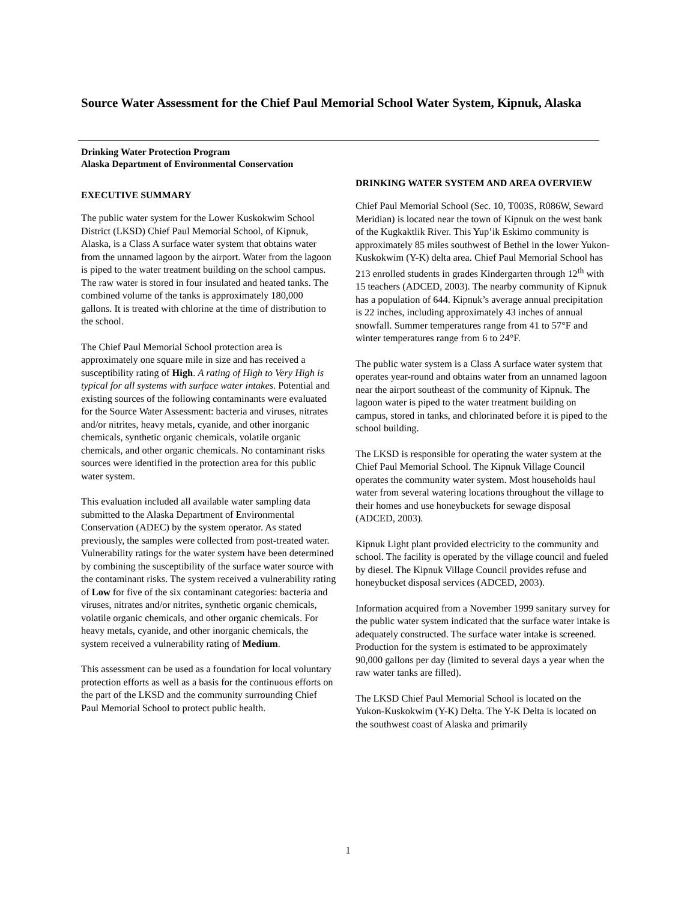Source Water Assessment for the Chief Paul Memorial School Water System, Kipnuk, Alaska
Drinking Water Protection Program
Alaska Department of Environmental Conservation
EXECUTIVE SUMMARY
The public water system for the Lower Kuskokwim School District (LKSD) Chief Paul Memorial School, of Kipnuk, Alaska, is a Class A surface water system that obtains water from the unnamed lagoon by the airport. Water from the lagoon is piped to the water treatment building on the school campus. The raw water is stored in four insulated and heated tanks. The combined volume of the tanks is approximately 180,000 gallons. It is treated with chlorine at the time of distribution to the school.
The Chief Paul Memorial School protection area is approximately one square mile in size and has received a susceptibility rating of High. A rating of High to Very High is typical for all systems with surface water intakes. Potential and existing sources of the following contaminants were evaluated for the Source Water Assessment: bacteria and viruses, nitrates and/or nitrites, heavy metals, cyanide, and other inorganic chemicals, synthetic organic chemicals, volatile organic chemicals, and other organic chemicals. No contaminant risks sources were identified in the protection area for this public water system.
This evaluation included all available water sampling data submitted to the Alaska Department of Environmental Conservation (ADEC) by the system operator. As stated previously, the samples were collected from post-treated water. Vulnerability ratings for the water system have been determined by combining the susceptibility of the surface water source with the contaminant risks. The system received a vulnerability rating of Low for five of the six contaminant categories: bacteria and viruses, nitrates and/or nitrites, synthetic organic chemicals, volatile organic chemicals, and other organic chemicals. For heavy metals, cyanide, and other inorganic chemicals, the system received a vulnerability rating of Medium.
This assessment can be used as a foundation for local voluntary protection efforts as well as a basis for the continuous efforts on the part of the LKSD and the community surrounding Chief Paul Memorial School to protect public health.
DRINKING WATER SYSTEM AND AREA OVERVIEW
Chief Paul Memorial School (Sec. 10, T003S, R086W, Seward Meridian) is located near the town of Kipnuk on the west bank of the Kugkaktlik River. This Yup’ik Eskimo community is approximately 85 miles southwest of Bethel in the lower Yukon-Kuskokwim (Y-K) delta area. Chief Paul Memorial School has 213 enrolled students in grades Kindergarten through 12<sup>th</sup> with 15 teachers (ADCED, 2003). The nearby community of Kipnuk has a population of 644. Kipnuk’s average annual precipitation is 22 inches, including approximately 43 inches of annual snowfall. Summer temperatures range from 41 to 57°F and winter temperatures range from 6 to 24°F.
The public water system is a Class A surface water system that operates year-round and obtains water from an unnamed lagoon near the airport southeast of the community of Kipnuk. The lagoon water is piped to the water treatment building on campus, stored in tanks, and chlorinated before it is piped to the school building.
The LKSD is responsible for operating the water system at the Chief Paul Memorial School. The Kipnuk Village Council operates the community water system. Most households haul water from several watering locations throughout the village to their homes and use honeybuckets for sewage disposal (ADCED, 2003).
Kipnuk Light plant provided electricity to the community and school. The facility is operated by the village council and fueled by diesel. The Kipnuk Village Council provides refuse and honeybucket disposal services (ADCED, 2003).
Information acquired from a November 1999 sanitary survey for the public water system indicated that the surface water intake is adequately constructed. The surface water intake is screened. Production for the system is estimated to be approximately 90,000 gallons per day (limited to several days a year when the raw water tanks are filled).
The LKSD Chief Paul Memorial School is located on the Yukon-Kuskokwim (Y-K) Delta. The Y-K Delta is located on the southwest coast of Alaska and primarily
1